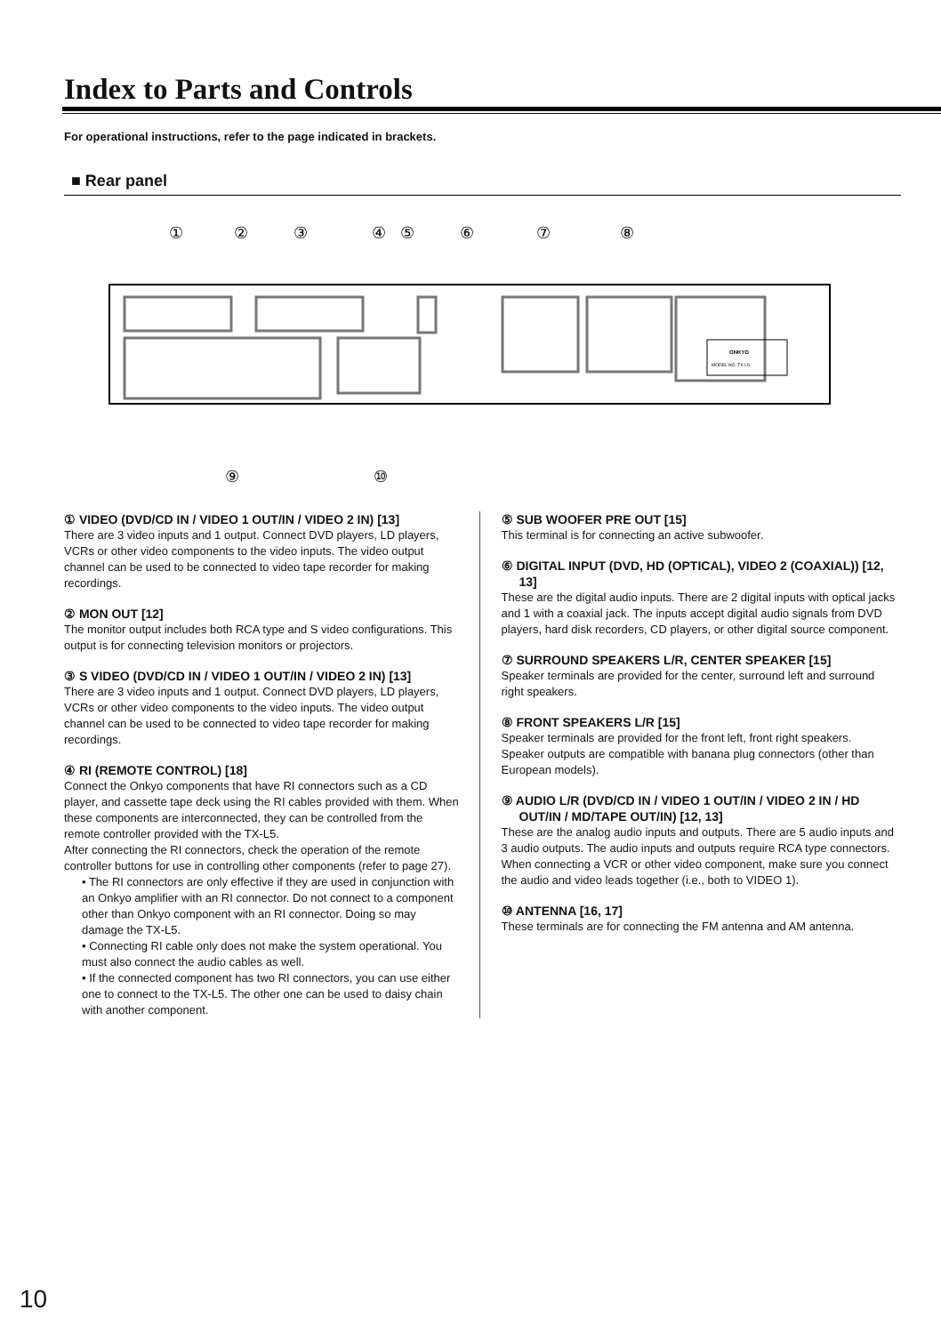Index to Parts and Controls
For operational instructions, refer to the page indicated in brackets.
■ Rear panel
ONKYO
MODEL NO. TX-L5
①
②
③
④
⑤
⑥
⑦
⑧
⑨
⑩
① VIDEO (DVD/CD IN / VIDEO 1 OUT/IN / VIDEO 2 IN) [13]
There are 3 video inputs and 1 output. Connect DVD players, LD players, VCRs or other video components to the video inputs. The video output channel can be used to be connected to video tape recorder for making recordings.
② MON OUT [12]
The monitor output includes both RCA type and S video configurations. This output is for connecting television monitors or projectors.
③ S VIDEO (DVD/CD IN / VIDEO 1 OUT/IN / VIDEO 2 IN) [13]
There are 3 video inputs and 1 output. Connect DVD players, LD players, VCRs or other video components to the video inputs. The video output channel can be used to be connected to video tape recorder for making recordings.
④ RI (REMOTE CONTROL) [18]
Connect the Onkyo components that have RI connectors such as a CD player, and cassette tape deck using the RI cables provided with them. When these components are interconnected, they can be controlled from the remote controller provided with the TX-L5.
After connecting the RI connectors, check the operation of the remote controller buttons for use in controlling other components (refer to page 27).
• The RI connectors are only effective if they are used in conjunction with an Onkyo amplifier with an RI connector. Do not connect to a component other than Onkyo component with an RI connector. Doing so may damage the TX-L5.
• Connecting RI cable only does not make the system operational. You must also connect the audio cables as well.
• If the connected component has two RI connectors, you can use either one to connect to the TX-L5. The other one can be used to daisy chain with another component.
⑤ SUB WOOFER PRE OUT [15]
This terminal is for connecting an active subwoofer.
⑥ DIGITAL INPUT (DVD, HD (OPTICAL), VIDEO 2 (COAXIAL)) [12, 13]
These are the digital audio inputs. There are 2 digital inputs with optical jacks and 1 with a coaxial jack. The inputs accept digital audio signals from DVD players, hard disk recorders, CD players, or other digital source component.
⑦ SURROUND SPEAKERS L/R, CENTER SPEAKER [15]
Speaker terminals are provided for the center, surround left and surround right speakers.
⑧ FRONT SPEAKERS L/R [15]
Speaker terminals are provided for the front left, front right speakers. Speaker outputs are compatible with banana plug connectors (other than European models).
⑨ AUDIO L/R (DVD/CD IN / VIDEO 1 OUT/IN / VIDEO 2 IN / HD OUT/IN / MD/TAPE OUT/IN) [12, 13]
These are the analog audio inputs and outputs. There are 5 audio inputs and 3 audio outputs. The audio inputs and outputs require RCA type connectors.
When connecting a VCR or other video component, make sure you connect the audio and video leads together (i.e., both to VIDEO 1).
⑩ ANTENNA [16, 17]
These terminals are for connecting the FM antenna and AM antenna.
10